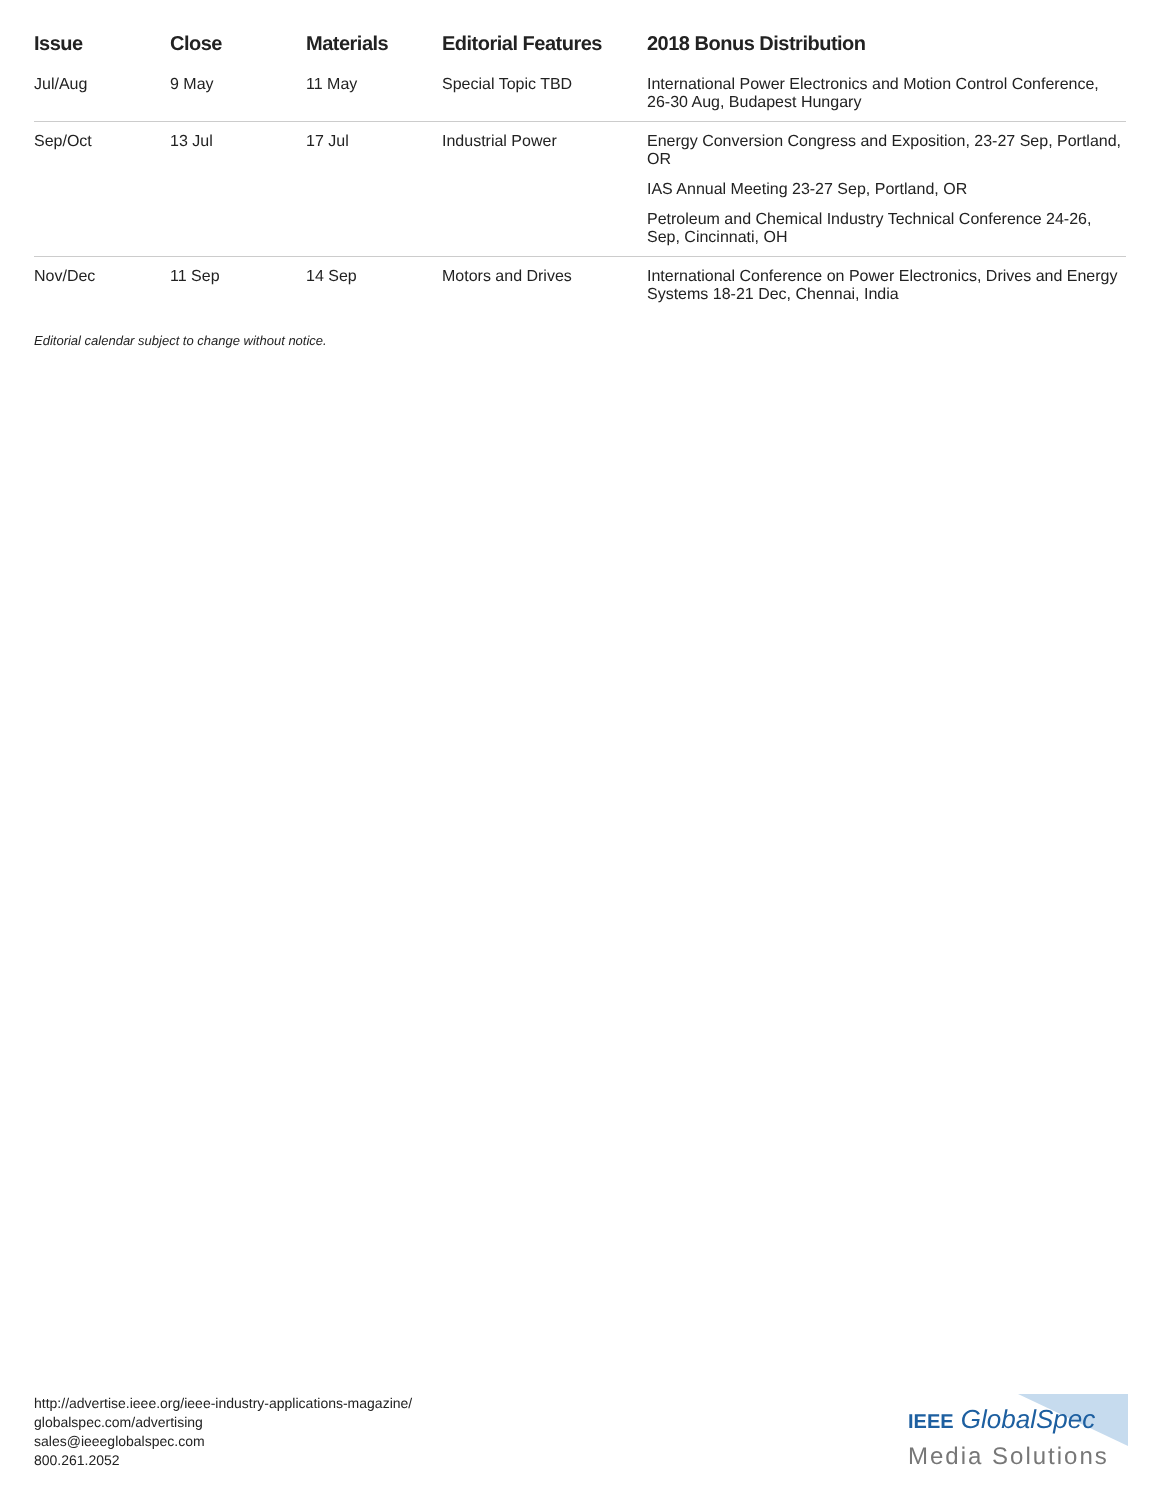| Issue | Close | Materials | Editorial Features | 2018 Bonus Distribution |
| --- | --- | --- | --- | --- |
| Jul/Aug | 9 May | 11 May | Special Topic TBD | International Power Electronics and Motion Control Conference, 26-30 Aug, Budapest Hungary |
| Sep/Oct | 13 Jul | 17 Jul | Industrial Power | Energy Conversion Congress and Exposition, 23-27 Sep, Portland, OR IAS Annual Meeting 23-27 Sep, Portland, OR Petroleum and Chemical Industry Technical Conference 24-26, Sep, Cincinnati, OH |
| Nov/Dec | 11 Sep | 14 Sep | Motors and Drives | International Conference on Power Electronics, Drives and Energy Systems 18-21 Dec, Chennai, India |
Editorial calendar subject to change without notice.
http://advertise.ieee.org/ieee-industry-applications-magazine/
globalspec.com/advertising
sales@ieeeglobalspec.com
800.261.2052
IEEE GlobalSpec
Media Solutions